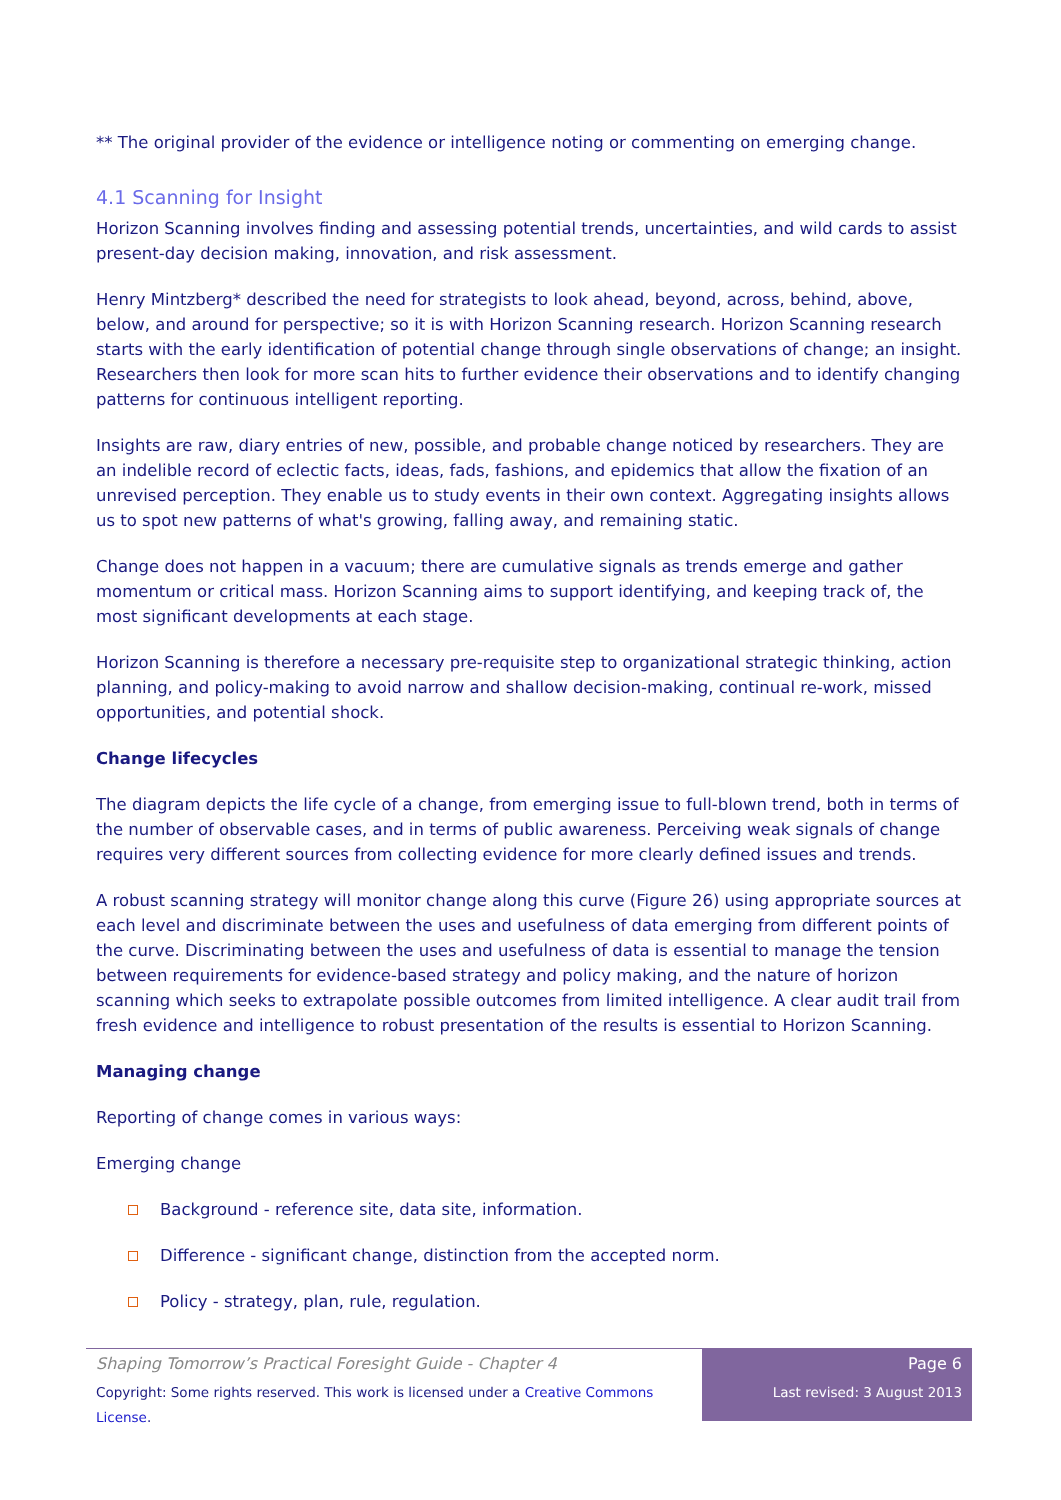** The original provider of the evidence or intelligence noting or commenting on emerging change.
4.1 Scanning for Insight
Horizon Scanning involves finding and assessing potential trends, uncertainties, and wild cards to assist present-day decision making, innovation, and risk assessment.
Henry Mintzberg* described the need for strategists to look ahead, beyond, across, behind, above, below, and around for perspective; so it is with Horizon Scanning research. Horizon Scanning research starts with the early identification of potential change through single observations of change; an insight. Researchers then look for more scan hits to further evidence their observations and to identify changing patterns for continuous intelligent reporting.
Insights are raw, diary entries of new, possible, and probable change noticed by researchers. They are an indelible record of eclectic facts, ideas, fads, fashions, and epidemics that allow the fixation of an unrevised perception. They enable us to study events in their own context. Aggregating insights allows us to spot new patterns of what's growing, falling away, and remaining static.
Change does not happen in a vacuum; there are cumulative signals as trends emerge and gather momentum or critical mass. Horizon Scanning aims to support identifying, and keeping track of, the most significant developments at each stage.
Horizon Scanning is therefore a necessary pre-requisite step to organizational strategic thinking, action planning, and policy-making to avoid narrow and shallow decision-making, continual re-work, missed opportunities, and potential shock.
Change lifecycles
The diagram depicts the life cycle of a change, from emerging issue to full-blown trend, both in terms of the number of observable cases, and in terms of public awareness. Perceiving weak signals of change requires very different sources from collecting evidence for more clearly defined issues and trends.
A robust scanning strategy will monitor change along this curve (Figure 26) using appropriate sources at each level and discriminate between the uses and usefulness of data emerging from different points of the curve. Discriminating between the uses and usefulness of data is essential to manage the tension between requirements for evidence-based strategy and policy making, and the nature of horizon scanning which seeks to extrapolate possible outcomes from limited intelligence. A clear audit trail from fresh evidence and intelligence to robust presentation of the results is essential to Horizon Scanning.
Managing change
Reporting of change comes in various ways:
Emerging change
Background - reference site, data site, information.
Difference - significant change, distinction from the accepted norm.
Policy - strategy, plan, rule, regulation.
Shaping Tomorrow’s Practical Foresight Guide - Chapter 4
Copyright: Some rights reserved. This work is licensed under a Creative Commons License.
Page 6
Last revised: 3 August 2013